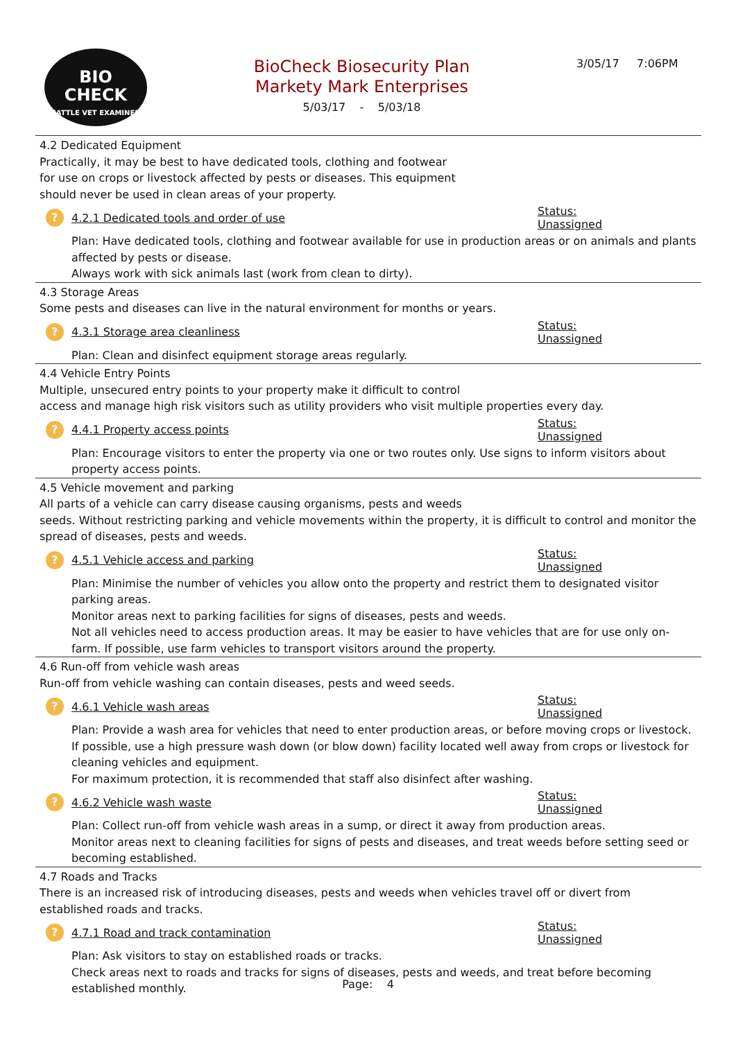BIO
CHECK
CATTLE VET EXAMINED
BioCheck Biosecurity Plan
Markety Mark Enterprises
5/03/17 - 5/03/18
3/05/17 7:06PM
4.2 Dedicated Equipment
Practically, it may be best to have dedicated tools, clothing and footwear
for use on crops or livestock affected by pests or diseases. This equipment
should never be used in clean areas of your property.
? 4.2.1 Dedicated tools and order of use Status: Unassigned
Plan: Have dedicated tools, clothing and footwear available for use in production areas or on animals and plants affected by pests or disease.
Always work with sick animals last (work from clean to dirty).
4.3 Storage Areas
Some pests and diseases can live in the natural environment for months or years.
? 4.3.1 Storage area cleanliness Status: Unassigned
Plan: Clean and disinfect equipment storage areas regularly.
4.4 Vehicle Entry Points
Multiple, unsecured entry points to your property make it difficult to control
access and manage high risk visitors such as utility providers who visit multiple properties every day.
? 4.4.1 Property access points Status: Unassigned
Plan: Encourage visitors to enter the property via one or two routes only. Use signs to inform visitors about property access points.
4.5 Vehicle movement and parking
All parts of a vehicle can carry disease causing organisms, pests and weeds
seeds. Without restricting parking and vehicle movements within the property, it is difficult to control and monitor the spread of diseases, pests and weeds.
? 4.5.1 Vehicle access and parking Status: Unassigned
Plan: Minimise the number of vehicles you allow onto the property and restrict them to designated visitor parking areas.
Monitor areas next to parking facilities for signs of diseases, pests and weeds.
Not all vehicles need to access production areas. It may be easier to have vehicles that are for use only on-farm. If possible, use farm vehicles to transport visitors around the property.
4.6 Run-off from vehicle wash areas
Run-off from vehicle washing can contain diseases, pests and weed seeds.
? 4.6.1 Vehicle wash areas Status: Unassigned
Plan: Provide a wash area for vehicles that need to enter production areas, or before moving crops or livestock.
If possible, use a high pressure wash down (or blow down) facility located well away from crops or livestock for cleaning vehicles and equipment.
For maximum protection, it is recommended that staff also disinfect after washing.
? 4.6.2 Vehicle wash waste Status: Unassigned
Plan: Collect run-off from vehicle wash areas in a sump, or direct it away from production areas.
Monitor areas next to cleaning facilities for signs of pests and diseases, and treat weeds before setting seed or becoming established.
4.7 Roads and Tracks
There is an increased risk of introducing diseases, pests and weeds when vehicles travel off or divert from established roads and tracks.
? 4.7.1 Road and track contamination Status: Unassigned
Plan: Ask visitors to stay on established roads or tracks.
Check areas next to roads and tracks for signs of diseases, pests and weeds, and treat before becoming established monthly.
Page: 4